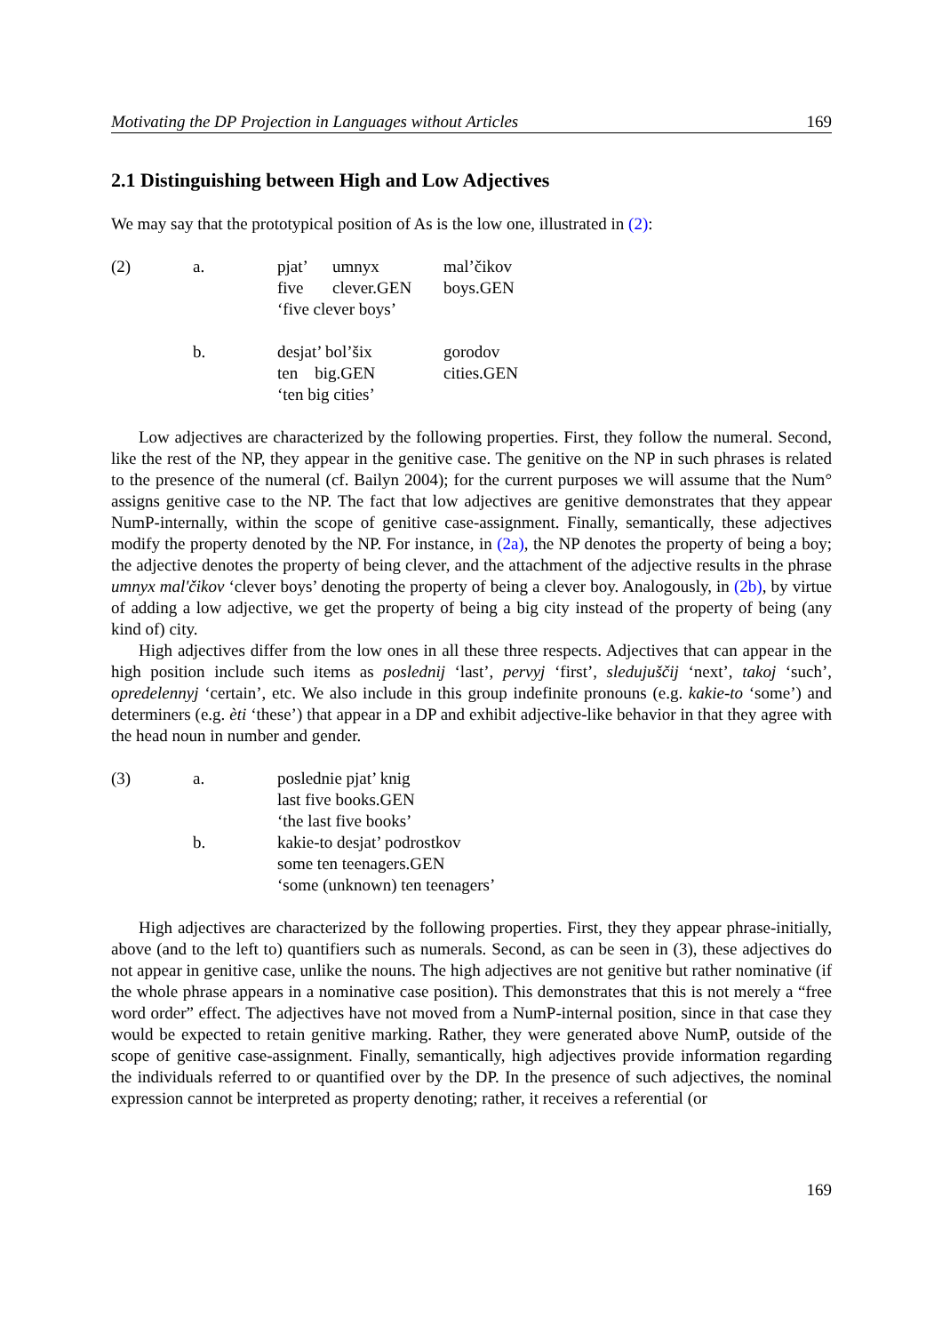Motivating the DP Projection in Languages without Articles 169
2.1 Distinguishing between High and Low Adjectives
We may say that the prototypical position of As is the low one, illustrated in (2):
| (2) | a. | pjat’ five | umnyx clever.GEN | mal’čikov boys.GEN |
| | | ‘five clever boys’ | | |
| | b. | desjat’ bol’šix ten big.GEN | | gorodov cities.GEN |
| | | ‘ten big cities’ | | |
Low adjectives are characterized by the following properties. First, they follow the numeral. Second, like the rest of the NP, they appear in the genitive case. The genitive on the NP in such phrases is related to the presence of the numeral (cf. Bailyn 2004); for the current purposes we will assume that the Num° assigns genitive case to the NP. The fact that low adjectives are genitive demonstrates that they appear NumP-internally, within the scope of genitive case-assignment. Finally, semantically, these adjectives modify the property denoted by the NP. For instance, in (2a), the NP denotes the property of being a boy; the adjective denotes the property of being clever, and the attachment of the adjective results in the phrase umnyx mal'čikov ‘clever boys’ denoting the property of being a clever boy. Analogously, in (2b), by virtue of adding a low adjective, we get the property of being a big city instead of the property of being (any kind of) city.
High adjectives differ from the low ones in all these three respects. Adjectives that can appear in the high position include such items as poslednij ‘last’, pervyj ‘first’, sledujuščij ‘next’, takoj ‘such’, opredelennyj ‘certain’, etc. We also include in this group indefinite pronouns (e.g. kakie-to ‘some’) and determiners (e.g. èti ‘these’) that appear in a DP and exhibit adjective-like behavior in that they agree with the head noun in number and gender.
| (3) | a. | poslednie pjat’ knig last five books.GEN ‘the last five books’ |
| | b. | kakie-to desjat’ podrostkov some ten teenagers.GEN ‘some (unknown) ten teenagers’ |
High adjectives are characterized by the following properties. First, they they appear phrase-initially, above (and to the left to) quantifiers such as numerals. Second, as can be seen in (3), these adjectives do not appear in genitive case, unlike the nouns. The high adjectives are not genitive but rather nominative (if the whole phrase appears in a nominative case position). This demonstrates that this is not merely a “free word order” effect. The adjectives have not moved from a NumP-internal position, since in that case they would be expected to retain genitive marking. Rather, they were generated above NumP, outside of the scope of genitive case-assignment. Finally, semantically, high adjectives provide information regarding the individuals referred to or quantified over by the DP. In the presence of such adjectives, the nominal expression cannot be interpreted as property denoting; rather, it receives a referential (or
169